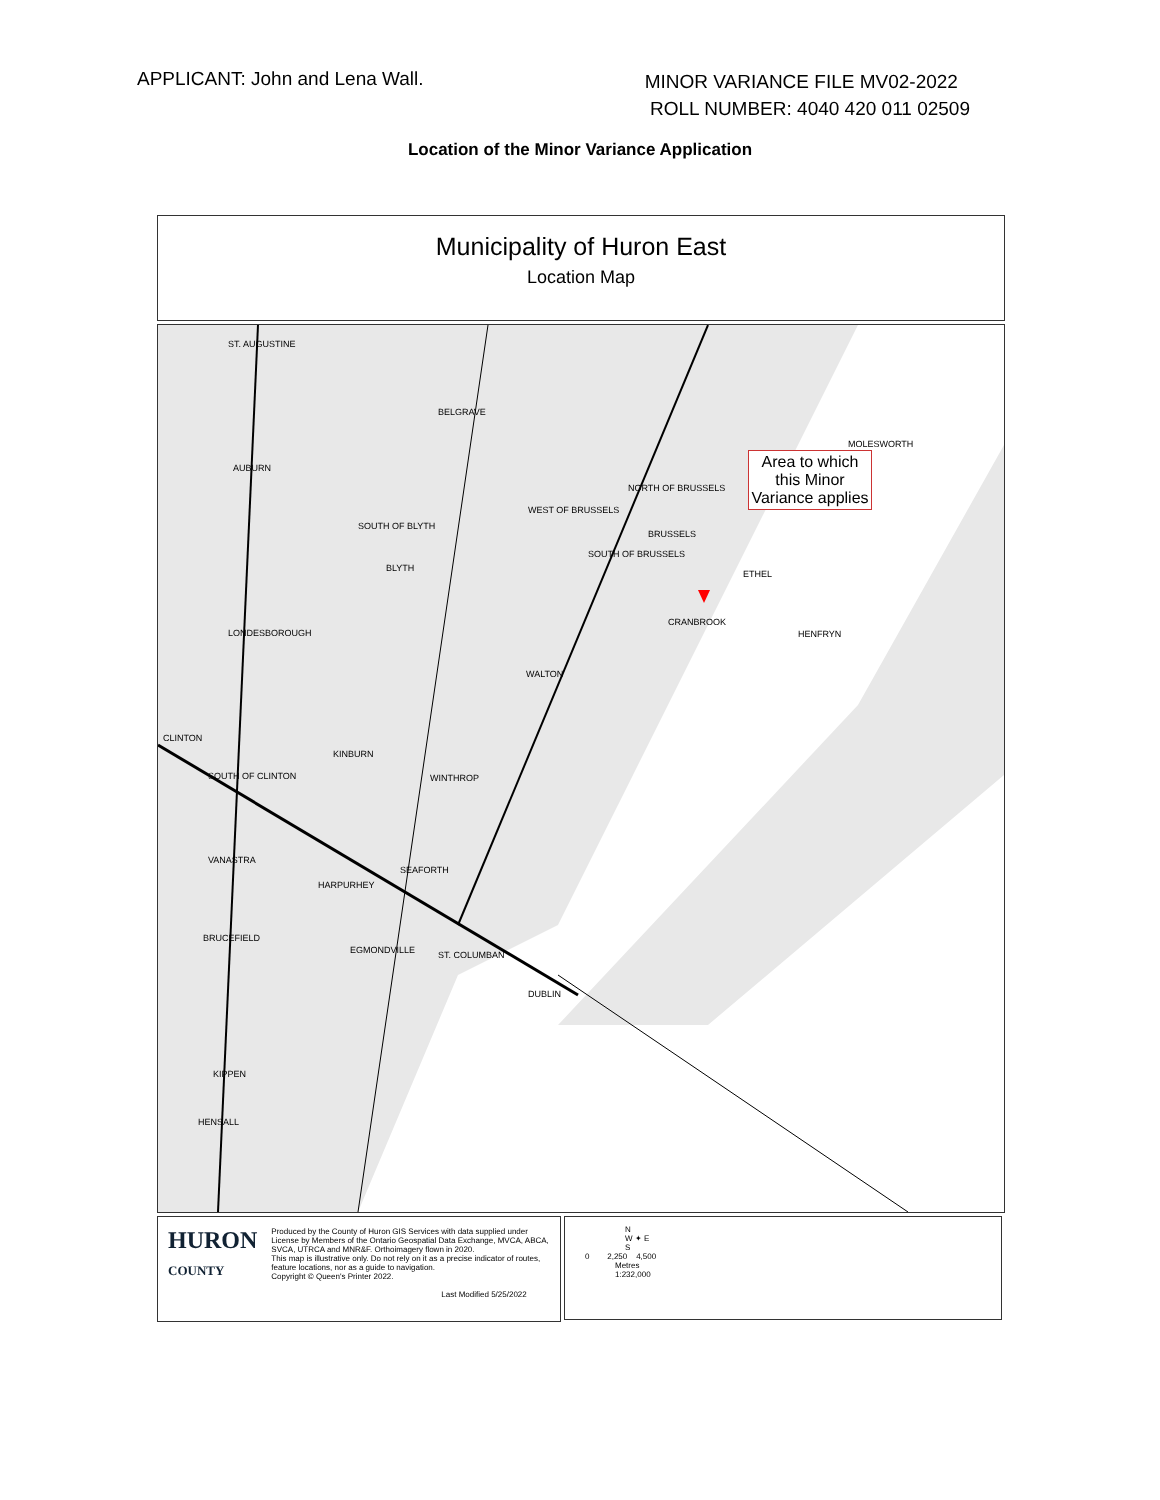APPLICANT: John and Lena Wall.
MINOR VARIANCE FILE MV02-2022
ROLL NUMBER: 4040 420 011 02509
Location of the Minor Variance Application
Municipality of Huron East
Location Map
Area to which this Minor Variance applies
ST. AUGUSTINE
BELGRAVE
MOLESWORTH
AUBURN
NORTH OF BRUSSELS
WEST OF BRUSSELS
BRUSSELS
SOUTH OF BLYTH
SOUTH OF BRUSSELS
BLYTH
ETHEL
CRANBROOK
HENFRYN LONDESBOROUGH
WALTON
CLINTON
KINBURN
WINTHROP SOUTH OF CLINTON
VANASTRA
SEAFORTH
HARPURHEY
BRUCEFIELD
EGMONDVILLE ST. COLUMBAN
DUBLIN
KIPPEN
HENSALL
HURON
COUNTY
Produced by the County of Huron GIS Services with data supplied under License by Members of the Ontario Geospatial Data Exchange, MVCA, ABCA, SVCA, UTRCA and MNR&F. Orthoimagery flown in 2020.
This map is illustrative only. Do not rely on it as a precise indicator of routes, feature locations, nor as a guide to navigation.
Copyright © Queen's Printer 2022.
Last Modified 5/25/2022
N
W ✦ E
S
0 2,250 4,500
Metres
1:232,000